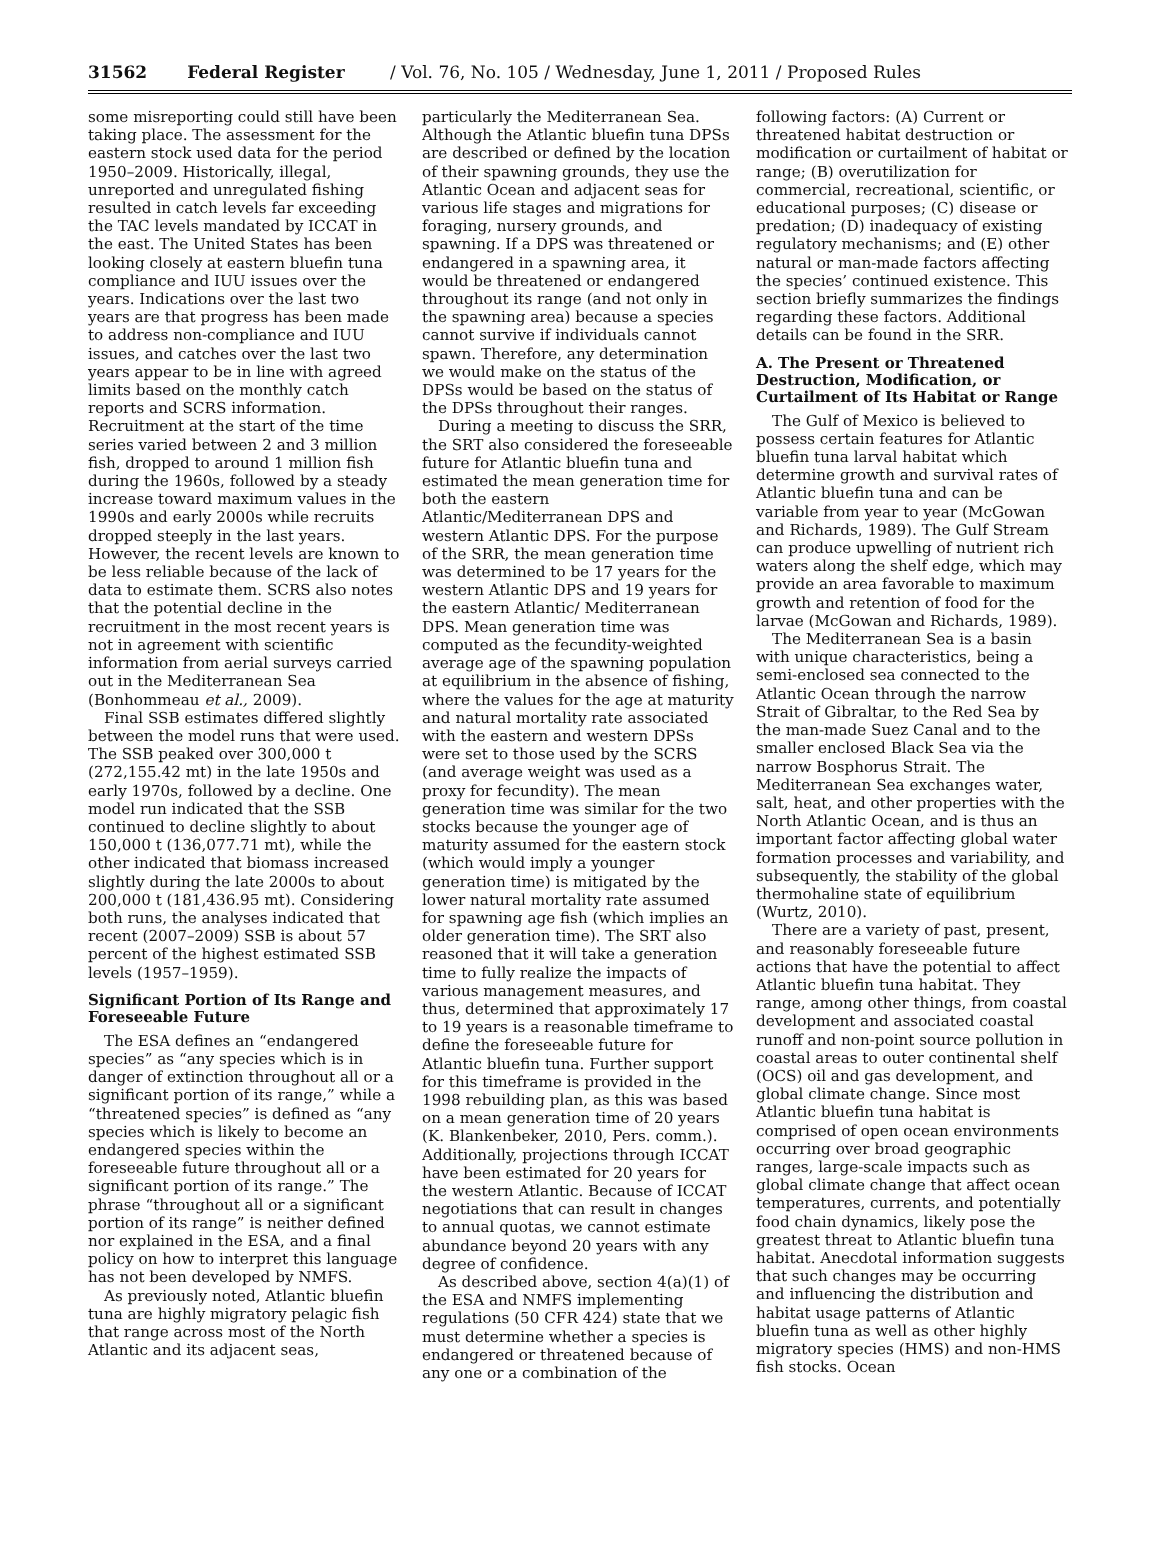31562 Federal Register / Vol. 76, No. 105 / Wednesday, June 1, 2011 / Proposed Rules
some misreporting could still have been taking place. The assessment for the eastern stock used data for the period 1950–2009. Historically, illegal, unreported and unregulated fishing resulted in catch levels far exceeding the TAC levels mandated by ICCAT in the east. The United States has been looking closely at eastern bluefin tuna compliance and IUU issues over the years. Indications over the last two years are that progress has been made to address non-compliance and IUU issues, and catches over the last two years appear to be in line with agreed limits based on the monthly catch reports and SCRS information. Recruitment at the start of the time series varied between 2 and 3 million fish, dropped to around 1 million fish during the 1960s, followed by a steady increase toward maximum values in the 1990s and early 2000s while recruits dropped steeply in the last years. However, the recent levels are known to be less reliable because of the lack of data to estimate them. SCRS also notes that the potential decline in the recruitment in the most recent years is not in agreement with scientific information from aerial surveys carried out in the Mediterranean Sea (Bonhommeau et al., 2009).
Final SSB estimates differed slightly between the model runs that were used. The SSB peaked over 300,000 t (272,155.42 mt) in the late 1950s and early 1970s, followed by a decline. One model run indicated that the SSB continued to decline slightly to about 150,000 t (136,077.71 mt), while the other indicated that biomass increased slightly during the late 2000s to about 200,000 t (181,436.95 mt). Considering both runs, the analyses indicated that recent (2007–2009) SSB is about 57 percent of the highest estimated SSB levels (1957–1959).
Significant Portion of Its Range and Foreseeable Future
The ESA defines an “endangered species” as “any species which is in danger of extinction throughout all or a significant portion of its range,” while a “threatened species” is defined as “any species which is likely to become an endangered species within the foreseeable future throughout all or a significant portion of its range.” The phrase “throughout all or a significant portion of its range” is neither defined nor explained in the ESA, and a final policy on how to interpret this language has not been developed by NMFS.
As previously noted, Atlantic bluefin tuna are highly migratory pelagic fish that range across most of the North Atlantic and its adjacent seas,
particularly the Mediterranean Sea. Although the Atlantic bluefin tuna DPSs are described or defined by the location of their spawning grounds, they use the Atlantic Ocean and adjacent seas for various life stages and migrations for foraging, nursery grounds, and spawning. If a DPS was threatened or endangered in a spawning area, it would be threatened or endangered throughout its range (and not only in the spawning area) because a species cannot survive if individuals cannot spawn. Therefore, any determination we would make on the status of the DPSs would be based on the status of the DPSs throughout their ranges.
During a meeting to discuss the SRR, the SRT also considered the foreseeable future for Atlantic bluefin tuna and estimated the mean generation time for both the eastern Atlantic/Mediterranean DPS and western Atlantic DPS. For the purpose of the SRR, the mean generation time was determined to be 17 years for the western Atlantic DPS and 19 years for the eastern Atlantic/ Mediterranean DPS. Mean generation time was computed as the fecundity-weighted average age of the spawning population at equilibrium in the absence of fishing, where the values for the age at maturity and natural mortality rate associated with the eastern and western DPSs were set to those used by the SCRS (and average weight was used as a proxy for fecundity). The mean generation time was similar for the two stocks because the younger age of maturity assumed for the eastern stock (which would imply a younger generation time) is mitigated by the lower natural mortality rate assumed for spawning age fish (which implies an older generation time). The SRT also reasoned that it will take a generation time to fully realize the impacts of various management measures, and thus, determined that approximately 17 to 19 years is a reasonable timeframe to define the foreseeable future for Atlantic bluefin tuna. Further support for this timeframe is provided in the 1998 rebuilding plan, as this was based on a mean generation time of 20 years (K. Blankenbeker, 2010, Pers. comm.). Additionally, projections through ICCAT have been estimated for 20 years for the western Atlantic. Because of ICCAT negotiations that can result in changes to annual quotas, we cannot estimate abundance beyond 20 years with any degree of confidence.
As described above, section 4(a)(1) of the ESA and NMFS implementing regulations (50 CFR 424) state that we must determine whether a species is endangered or threatened because of any one or a combination of the
following factors: (A) Current or threatened habitat destruction or modification or curtailment of habitat or range; (B) overutilization for commercial, recreational, scientific, or educational purposes; (C) disease or predation; (D) inadequacy of existing regulatory mechanisms; and (E) other natural or man-made factors affecting the species’ continued existence. This section briefly summarizes the findings regarding these factors. Additional details can be found in the SRR.
A. The Present or Threatened Destruction, Modification, or Curtailment of Its Habitat or Range
The Gulf of Mexico is believed to possess certain features for Atlantic bluefin tuna larval habitat which determine growth and survival rates of Atlantic bluefin tuna and can be variable from year to year (McGowan and Richards, 1989). The Gulf Stream can produce upwelling of nutrient rich waters along the shelf edge, which may provide an area favorable to maximum growth and retention of food for the larvae (McGowan and Richards, 1989).
The Mediterranean Sea is a basin with unique characteristics, being a semi-enclosed sea connected to the Atlantic Ocean through the narrow Strait of Gibraltar, to the Red Sea by the man-made Suez Canal and to the smaller enclosed Black Sea via the narrow Bosphorus Strait. The Mediterranean Sea exchanges water, salt, heat, and other properties with the North Atlantic Ocean, and is thus an important factor affecting global water formation processes and variability, and subsequently, the stability of the global thermohaline state of equilibrium (Wurtz, 2010).
There are a variety of past, present, and reasonably foreseeable future actions that have the potential to affect Atlantic bluefin tuna habitat. They range, among other things, from coastal development and associated coastal runoff and non-point source pollution in coastal areas to outer continental shelf (OCS) oil and gas development, and global climate change. Since most Atlantic bluefin tuna habitat is comprised of open ocean environments occurring over broad geographic ranges, large-scale impacts such as global climate change that affect ocean temperatures, currents, and potentially food chain dynamics, likely pose the greatest threat to Atlantic bluefin tuna habitat. Anecdotal information suggests that such changes may be occurring and influencing the distribution and habitat usage patterns of Atlantic bluefin tuna as well as other highly migratory species (HMS) and non-HMS fish stocks. Ocean